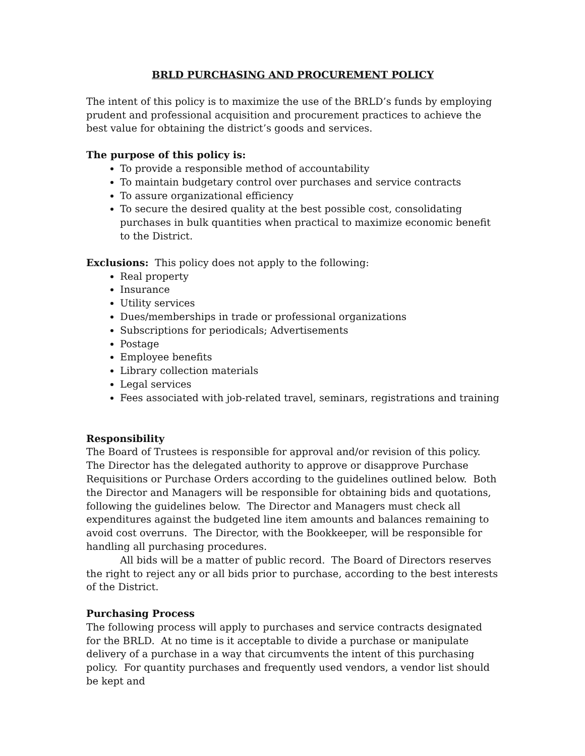BRLD PURCHASING AND PROCUREMENT POLICY
The intent of this policy is to maximize the use of the BRLD’s funds by employing prudent and professional acquisition and procurement practices to achieve the best value for obtaining the district’s goods and services.
The purpose of this policy is:
To provide a responsible method of accountability
To maintain budgetary control over purchases and service contracts
To assure organizational efficiency
To secure the desired quality at the best possible cost, consolidating purchases in bulk quantities when practical to maximize economic benefit to the District.
Exclusions: This policy does not apply to the following:
Real property
Insurance
Utility services
Dues/memberships in trade or professional organizations
Subscriptions for periodicals; Advertisements
Postage
Employee benefits
Library collection materials
Legal services
Fees associated with job-related travel, seminars, registrations and training
Responsibility
The Board of Trustees is responsible for approval and/or revision of this policy. The Director has the delegated authority to approve or disapprove Purchase Requisitions or Purchase Orders according to the guidelines outlined below. Both the Director and Managers will be responsible for obtaining bids and quotations, following the guidelines below. The Director and Managers must check all expenditures against the budgeted line item amounts and balances remaining to avoid cost overruns. The Director, with the Bookkeeper, will be responsible for handling all purchasing procedures.
All bids will be a matter of public record. The Board of Directors reserves the right to reject any or all bids prior to purchase, according to the best interests of the District.
Purchasing Process
The following process will apply to purchases and service contracts designated for the BRLD. At no time is it acceptable to divide a purchase or manipulate delivery of a purchase in a way that circumvents the intent of this purchasing policy. For quantity purchases and frequently used vendors, a vendor list should be kept and